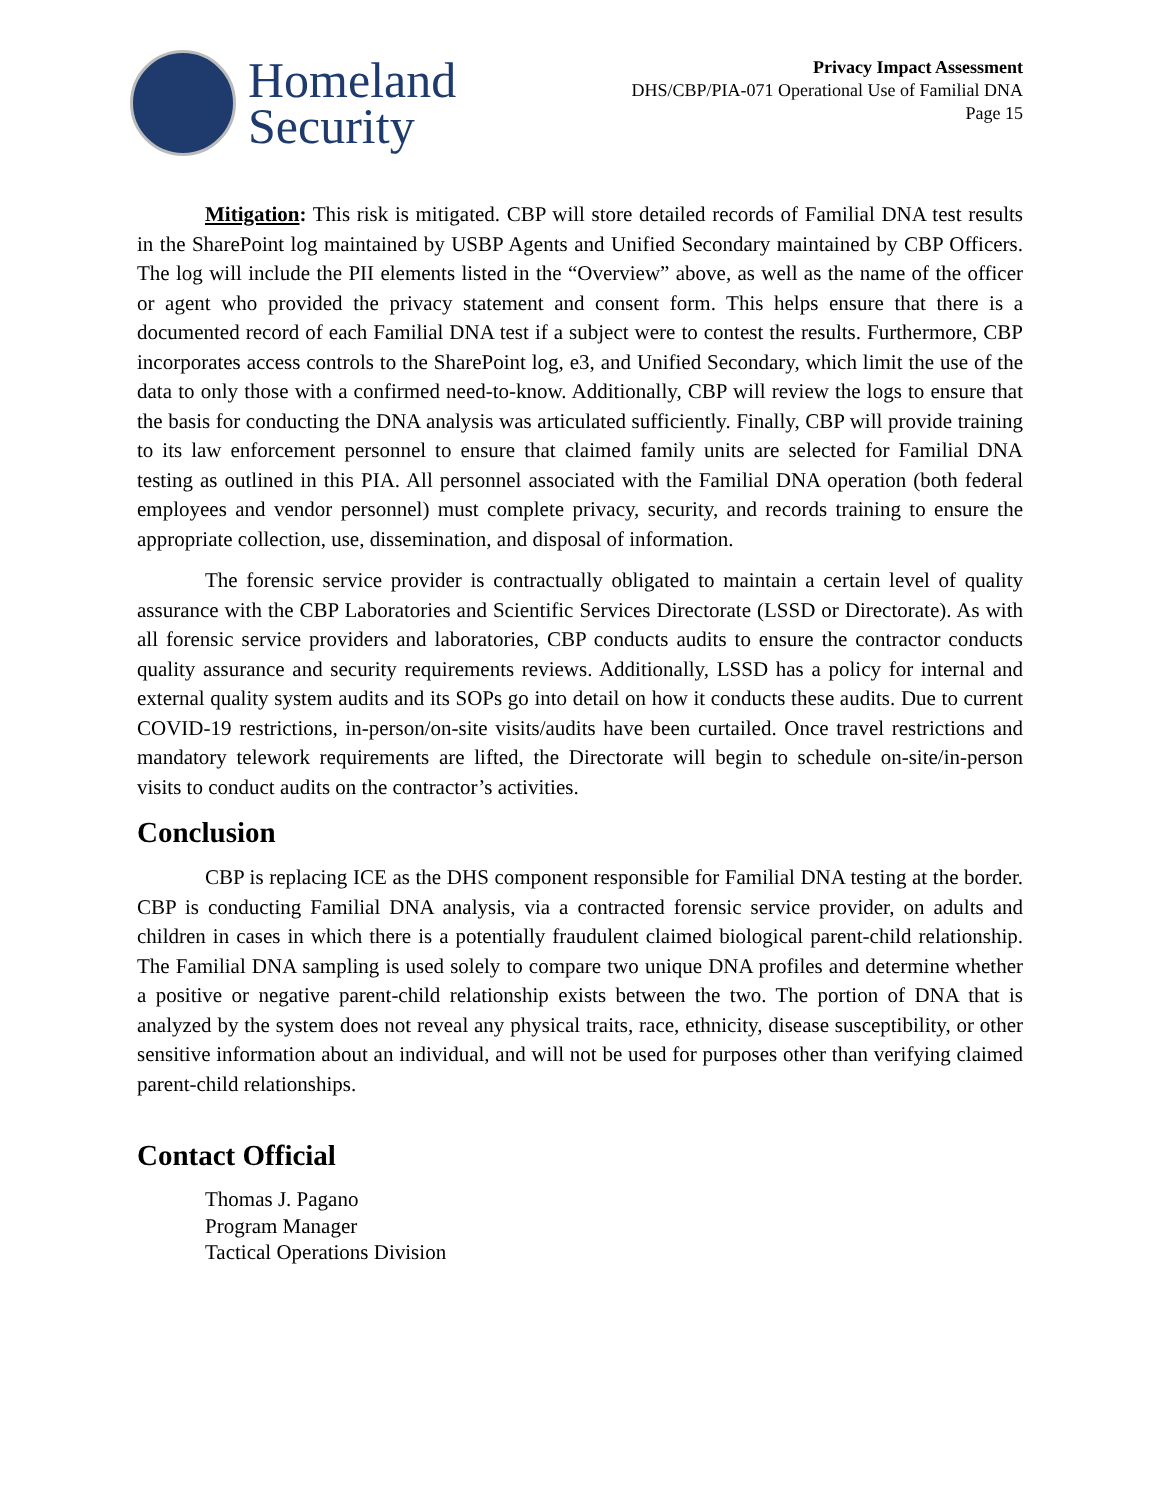Homeland
Security
Privacy Impact Assessment
DHS/CBP/PIA-071 Operational Use of Familial DNA
Page 15
Mitigation: This risk is mitigated. CBP will store detailed records of Familial DNA test results in the SharePoint log maintained by USBP Agents and Unified Secondary maintained by CBP Officers. The log will include the PII elements listed in the “Overview” above, as well as the name of the officer or agent who provided the privacy statement and consent form. This helps ensure that there is a documented record of each Familial DNA test if a subject were to contest the results. Furthermore, CBP incorporates access controls to the SharePoint log, e3, and Unified Secondary, which limit the use of the data to only those with a confirmed need-to-know. Additionally, CBP will review the logs to ensure that the basis for conducting the DNA analysis was articulated sufficiently. Finally, CBP will provide training to its law enforcement personnel to ensure that claimed family units are selected for Familial DNA testing as outlined in this PIA. All personnel associated with the Familial DNA operation (both federal employees and vendor personnel) must complete privacy, security, and records training to ensure the appropriate collection, use, dissemination, and disposal of information.
The forensic service provider is contractually obligated to maintain a certain level of quality assurance with the CBP Laboratories and Scientific Services Directorate (LSSD or Directorate). As with all forensic service providers and laboratories, CBP conducts audits to ensure the contractor conducts quality assurance and security requirements reviews. Additionally, LSSD has a policy for internal and external quality system audits and its SOPs go into detail on how it conducts these audits. Due to current COVID-19 restrictions, in-person/on-site visits/audits have been curtailed. Once travel restrictions and mandatory telework requirements are lifted, the Directorate will begin to schedule on-site/in-person visits to conduct audits on the contractor’s activities.
Conclusion
CBP is replacing ICE as the DHS component responsible for Familial DNA testing at the border. CBP is conducting Familial DNA analysis, via a contracted forensic service provider, on adults and children in cases in which there is a potentially fraudulent claimed biological parent-child relationship. The Familial DNA sampling is used solely to compare two unique DNA profiles and determine whether a positive or negative parent-child relationship exists between the two. The portion of DNA that is analyzed by the system does not reveal any physical traits, race, ethnicity, disease susceptibility, or other sensitive information about an individual, and will not be used for purposes other than verifying claimed parent-child relationships.
Contact Official
Thomas J. Pagano
Program Manager
Tactical Operations Division